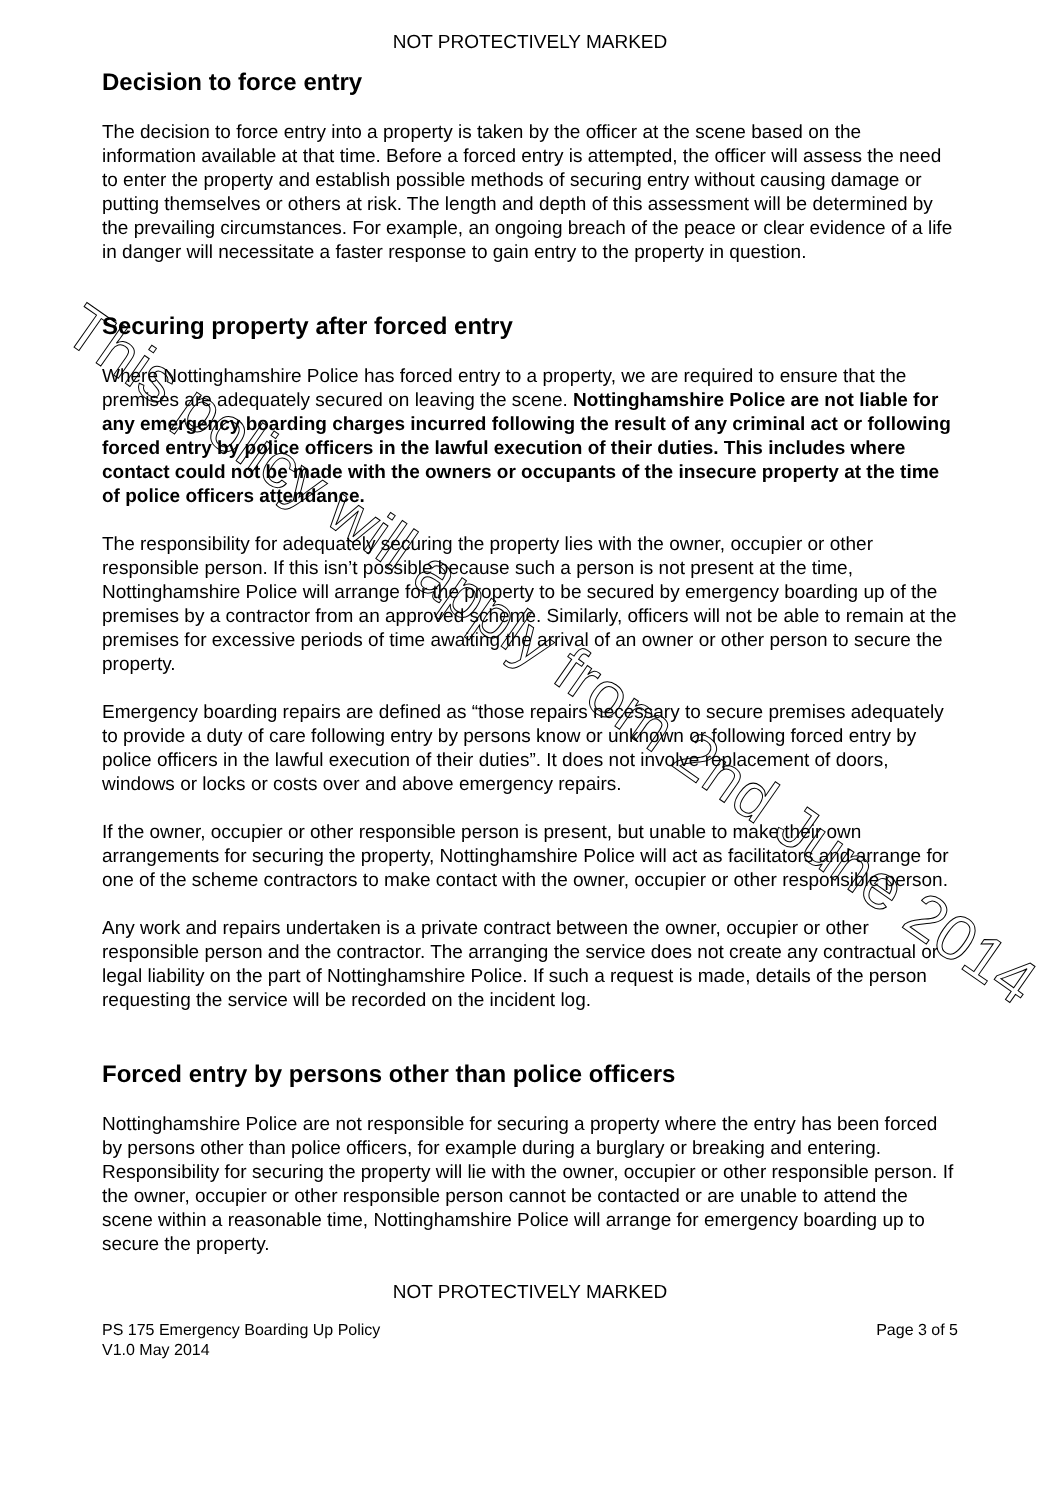NOT PROTECTIVELY MARKED
Decision to force entry
The decision to force entry into a property is taken by the officer at the scene based on the information available at that time. Before a forced entry is attempted, the officer will assess the need to enter the property and establish possible methods of securing entry without causing damage or putting themselves or others at risk. The length and depth of this assessment will be determined by the prevailing circumstances. For example, an ongoing breach of the peace or clear evidence of a life in danger will necessitate a faster response to gain entry to the property in question.
Securing property after forced entry
Where Nottinghamshire Police has forced entry to a property, we are required to ensure that the premises are adequately secured on leaving the scene. Nottinghamshire Police are not liable for any emergency boarding charges incurred following the result of any criminal act or following forced entry by police officers in the lawful execution of their duties. This includes where contact could not be made with the owners or occupants of the insecure property at the time of police officers attendance.
The responsibility for adequately securing the property lies with the owner, occupier or other responsible person. If this isn’t possible because such a person is not present at the time, Nottinghamshire Police will arrange for the property to be secured by emergency boarding up of the premises by a contractor from an approved scheme. Similarly, officers will not be able to remain at the premises for excessive periods of time awaiting the arrival of an owner or other person to secure the property.
Emergency boarding repairs are defined as “those repairs necessary to secure premises adequately to provide a duty of care following entry by persons know or unknown or following forced entry by police officers in the lawful execution of their duties”. It does not involve replacement of doors, windows or locks or costs over and above emergency repairs.
If the owner, occupier or other responsible person is present, but unable to make their own arrangements for securing the property, Nottinghamshire Police will act as facilitators and arrange for one of the scheme contractors to make contact with the owner, occupier or other responsible person.
Any work and repairs undertaken is a private contract between the owner, occupier or other responsible person and the contractor. The arranging the service does not create any contractual or legal liability on the part of Nottinghamshire Police. If such a request is made, details of the person requesting the service will be recorded on the incident log.
Forced entry by persons other than police officers
Nottinghamshire Police are not responsible for securing a property where the entry has been forced by persons other than police officers, for example during a burglary or breaking and entering. Responsibility for securing the property will lie with the owner, occupier or other responsible person. If the owner, occupier or other responsible person cannot be contacted or are unable to attend the scene within a reasonable time, Nottinghamshire Police will arrange for emergency boarding up to secure the property.
NOT PROTECTIVELY MARKED
PS 175 Emergency Boarding Up Policy
V1.0 May 2014
Page 3 of 5
This policy will apply from 2nd June 2014